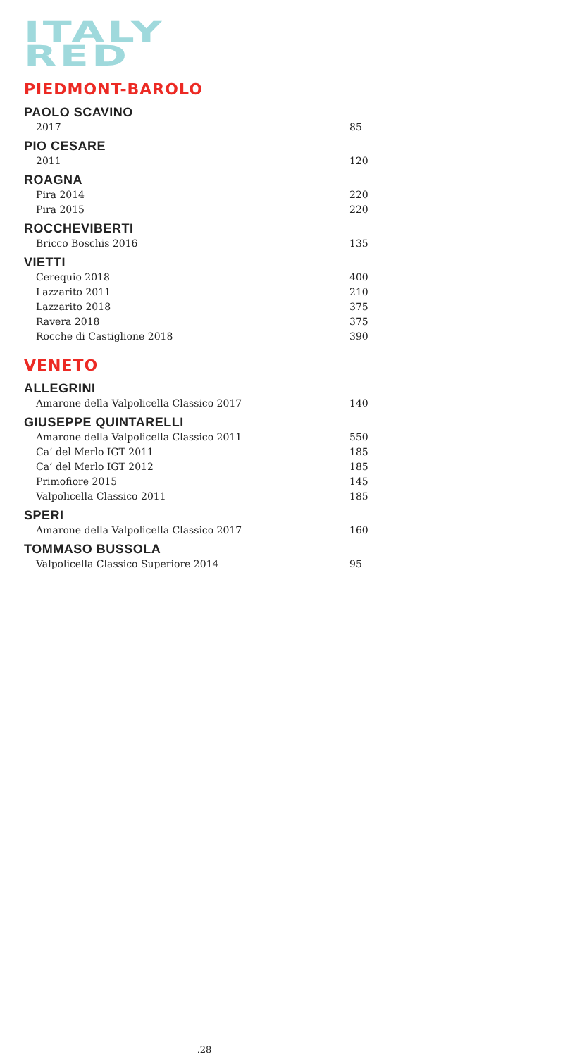ITALY
RED
PIEDMONT-BAROLO
PAOLO SCAVINO
2017 85
PIO CESARE
2011 120
ROAGNA
Pira 2014 220
Pira 2015 220
ROCCHEVIBERTI
Bricco Boschis 2016 135
VIETTI
Cerequio 2018 400
Lazzarito 2011 210
Lazzarito 2018 375
Ravera 2018 375
Rocche di Castiglione 2018 390
VENETO
ALLEGRINI
Amarone della Valpolicella Classico 2017 140
GIUSEPPE QUINTARELLI
Amarone della Valpolicella Classico 2011 550
Ca’ del Merlo IGT 2011 185
Ca’ del Merlo IGT 2012 185
Primofiore 2015 145
Valpolicella Classico 2011 185
SPERI
Amarone della Valpolicella Classico 2017 160
TOMMASO BUSSOLA
Valpolicella Classico Superiore 2014 95
.28